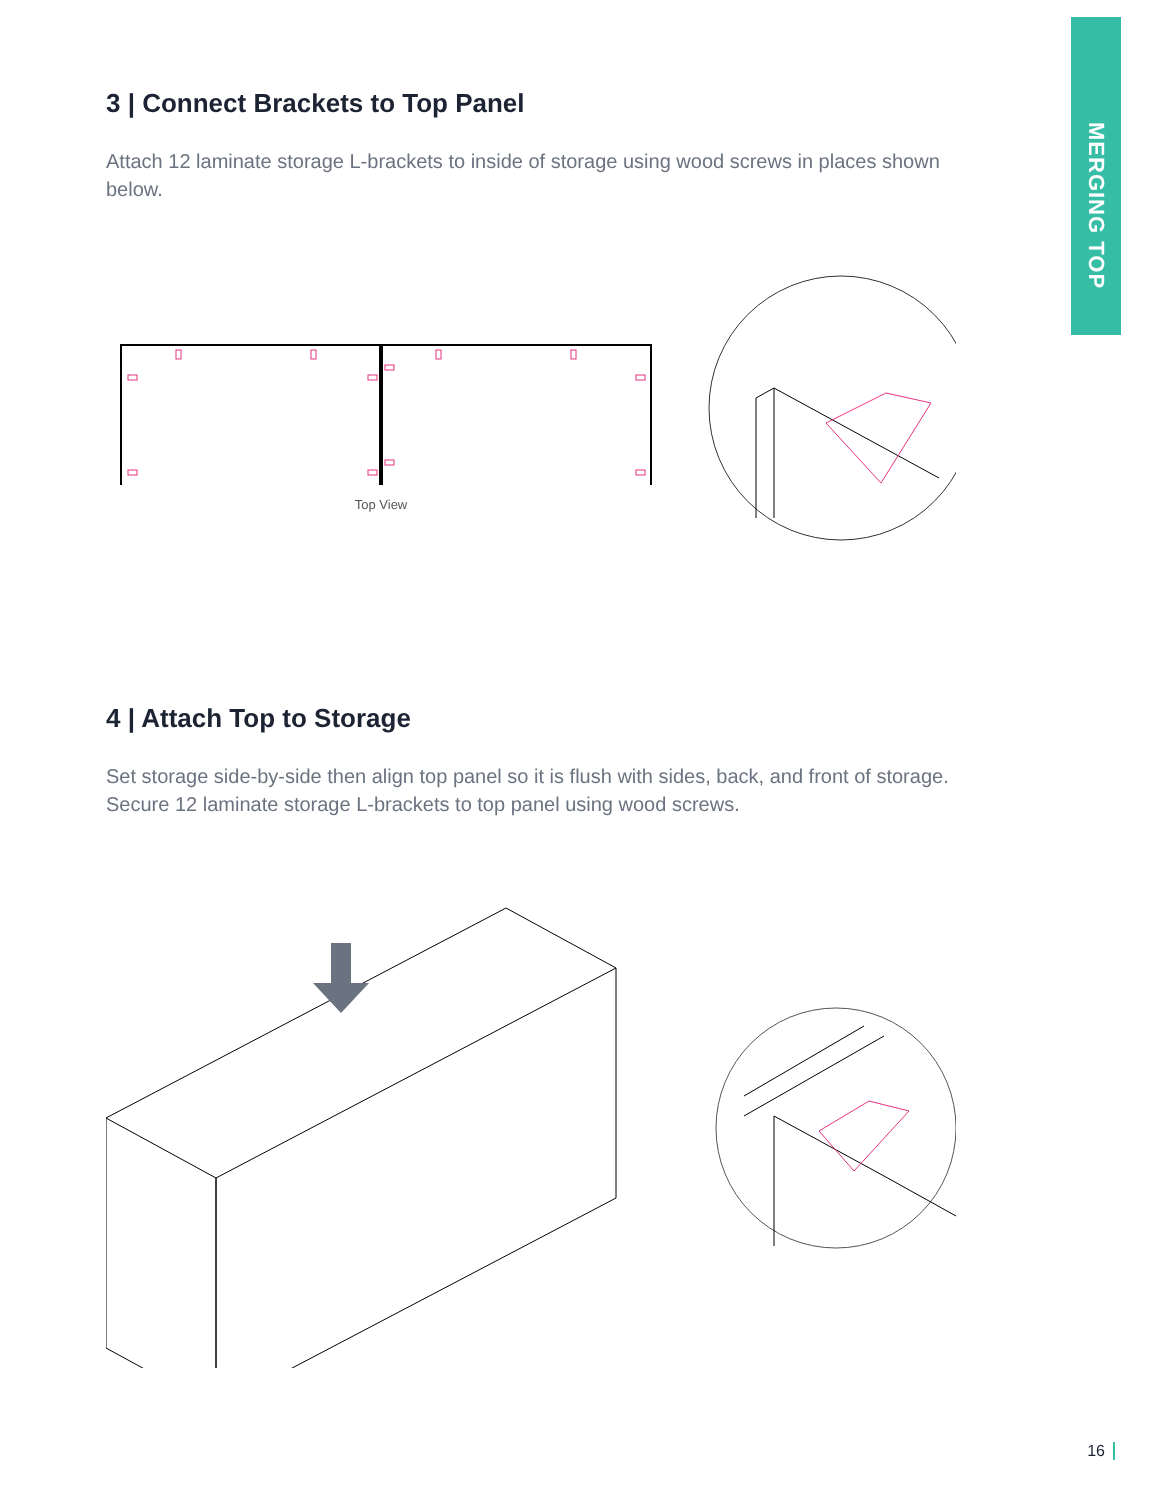MERGING TOP
3 | Connect Brackets to Top Panel
Attach 12 laminate storage L-brackets to inside of storage using wood screws in places shown below.
Top View
4 | Attach Top to Storage
Set storage side-by-side then align top panel so it is flush with sides, back, and front of storage. Secure 12 laminate storage L-brackets to top panel using wood screws.
16